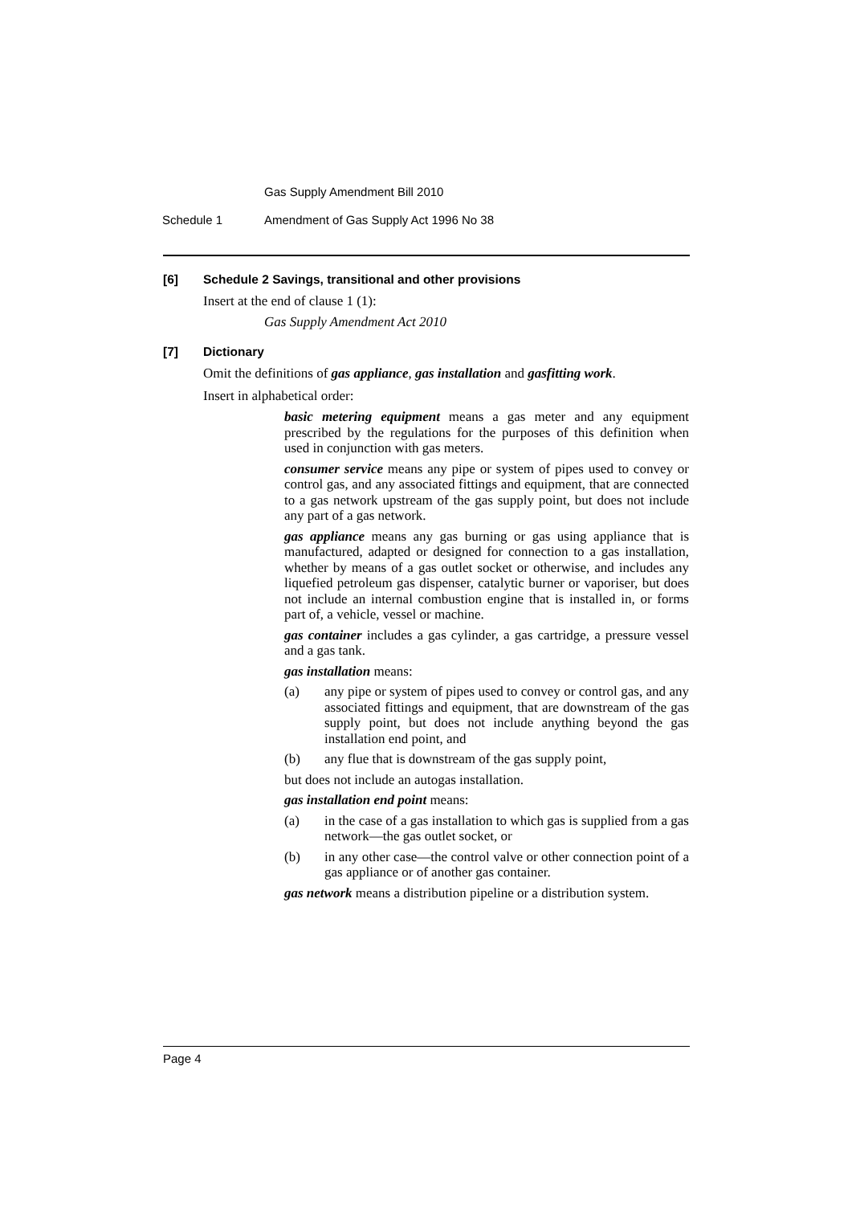Gas Supply Amendment Bill 2010
Schedule 1 Amendment of Gas Supply Act 1996 No 38
[6] Schedule 2 Savings, transitional and other provisions
Insert at the end of clause 1 (1):
Gas Supply Amendment Act 2010
[7] Dictionary
Omit the definitions of gas appliance, gas installation and gasfitting work.
Insert in alphabetical order:
basic metering equipment means a gas meter and any equipment prescribed by the regulations for the purposes of this definition when used in conjunction with gas meters.
consumer service means any pipe or system of pipes used to convey or control gas, and any associated fittings and equipment, that are connected to a gas network upstream of the gas supply point, but does not include any part of a gas network.
gas appliance means any gas burning or gas using appliance that is manufactured, adapted or designed for connection to a gas installation, whether by means of a gas outlet socket or otherwise, and includes any liquefied petroleum gas dispenser, catalytic burner or vaporiser, but does not include an internal combustion engine that is installed in, or forms part of, a vehicle, vessel or machine.
gas container includes a gas cylinder, a gas cartridge, a pressure vessel and a gas tank.
gas installation means:
(a) any pipe or system of pipes used to convey or control gas, and any associated fittings and equipment, that are downstream of the gas supply point, but does not include anything beyond the gas installation end point, and
(b) any flue that is downstream of the gas supply point,
but does not include an autogas installation.
gas installation end point means:
(a) in the case of a gas installation to which gas is supplied from a gas network—the gas outlet socket, or
(b) in any other case—the control valve or other connection point of a gas appliance or of another gas container.
gas network means a distribution pipeline or a distribution system.
Page 4